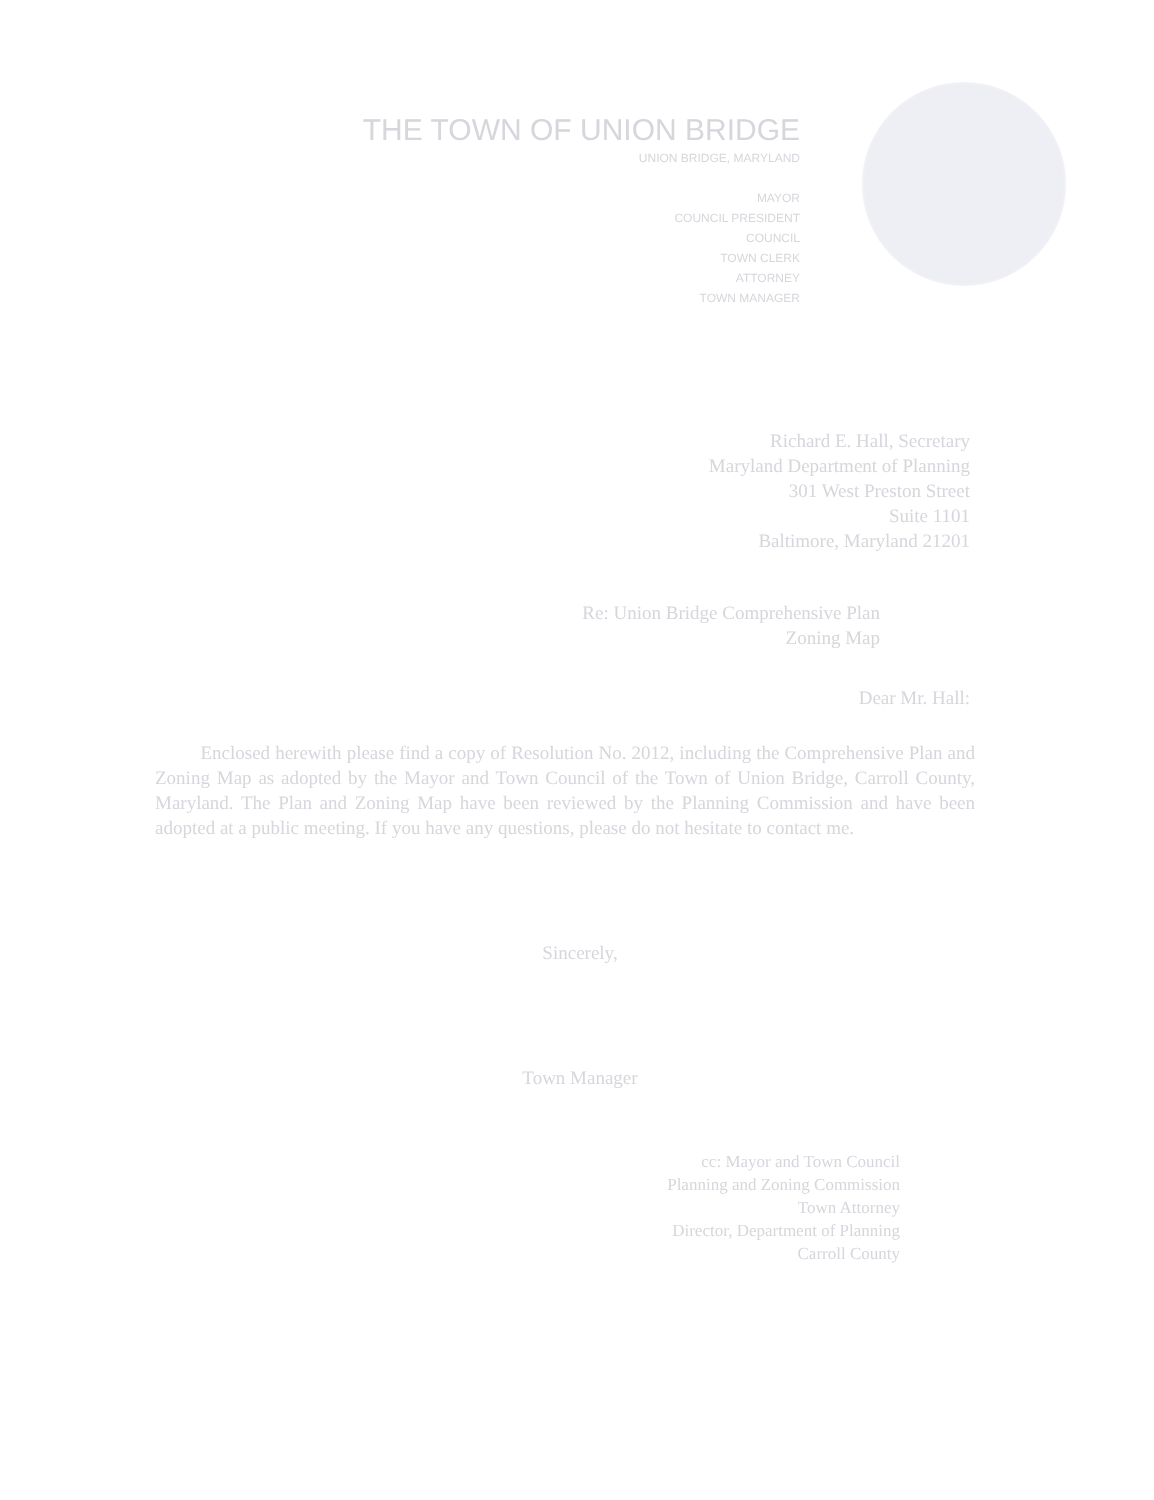THE TOWN OF UNION BRIDGE
UNION BRIDGE, MARYLAND
MAYOR
COUNCIL PRESIDENT
COUNCIL
TOWN CLERK
ATTORNEY
TOWN MANAGER
Richard E. Hall, Secretary
Maryland Department of Planning
301 West Preston Street
Suite 1101
Baltimore, Maryland 21201
Re: Union Bridge Comprehensive Plan
Zoning Map
Dear Mr. Hall:
Enclosed herewith please find a copy of Resolution No. 2012, including the Comprehensive Plan and Zoning Map as adopted by the Mayor and Town Council of the Town of Union Bridge, Carroll County, Maryland. The Plan and Zoning Map have been reviewed by the Planning Commission and have been adopted at a public meeting. If you have any questions, please do not hesitate to contact me.
Sincerely,
Town Manager
cc: Mayor and Town Council
Planning and Zoning Commission
Town Attorney
Director, Department of Planning
Carroll County